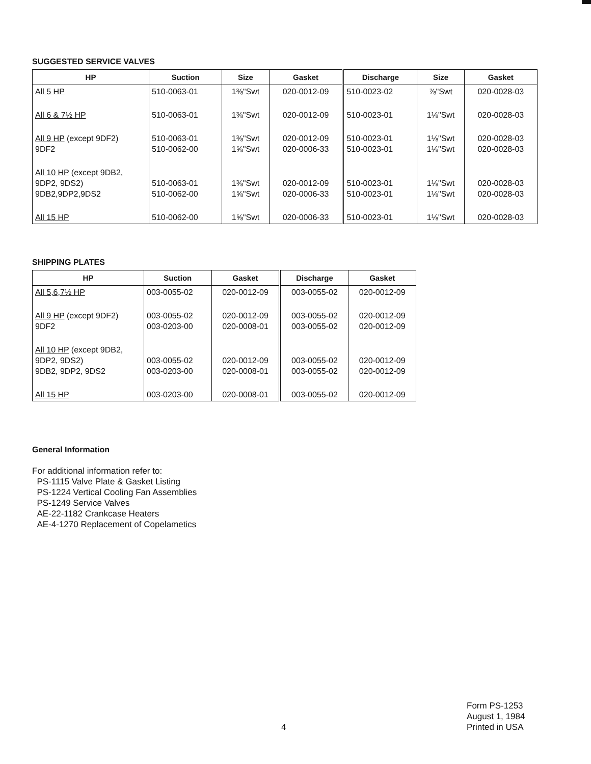SUGGESTED SERVICE VALVES
| HP | Suction | Size | Gasket | Discharge | Size | Gasket |
| --- | --- | --- | --- | --- | --- | --- |
| All 5 HP | 510-0063-01 | 1⅜"Swt | 020-0012-09 | 510-0023-02 | ⅞"Swt | 020-0028-03 |
| All 6 & 7½ HP | 510-0063-01 | 1⅜"Swt | 020-0012-09 | 510-0023-01 | 1⅛"Swt | 020-0028-03 |
| All 9 HP (except 9DF2) 9DF2 | 510-0063-01 510-0062-00 | 1⅜"Swt 1⅝"Swt | 020-0012-09 020-0006-33 | 510-0023-01 510-0023-01 | 1⅛"Swt 1⅛"Swt | 020-0028-03 020-0028-03 |
| All 10 HP (except 9DB2, 9DP2, 9DS2) 9DB2,9DP2,9DS2 | 510-0063-01 510-0062-00 | 1⅜"Swt 1⅝"Swt | 020-0012-09 020-0006-33 | 510-0023-01 510-0023-01 | 1⅛"Swt 1⅛"Swt | 020-0028-03 020-0028-03 |
| All 15 HP | 510-0062-00 | 1⅝"Swt | 020-0006-33 | 510-0023-01 | 1⅛"Swt | 020-0028-03 |
SHIPPING PLATES
| HP | Suction | Gasket | Discharge | Gasket |
| --- | --- | --- | --- | --- |
| All 5,6,7½ HP | 003-0055-02 | 020-0012-09 | 003-0055-02 | 020-0012-09 |
| All 9 HP (except 9DF2) 9DF2 | 003-0055-02 003-0203-00 | 020-0012-09 020-0008-01 | 003-0055-02 003-0055-02 | 020-0012-09 020-0012-09 |
| All 10 HP (except 9DB2, 9DP2, 9DS2) 9DB2, 9DP2, 9DS2 | 003-0055-02 003-0203-00 | 020-0012-09 020-0008-01 | 003-0055-02 003-0055-02 | 020-0012-09 020-0012-09 |
| All 15 HP | 003-0203-00 | 020-0008-01 | 003-0055-02 | 020-0012-09 |
General Information
For additional information refer to:
PS-1115 Valve Plate & Gasket Listing
PS-1224 Vertical Cooling Fan Assemblies
PS-1249 Service Valves
AE-22-1182 Crankcase Heaters
AE-4-1270 Replacement of Copelametics
4
Form PS-1253
August 1, 1984
Printed in USA